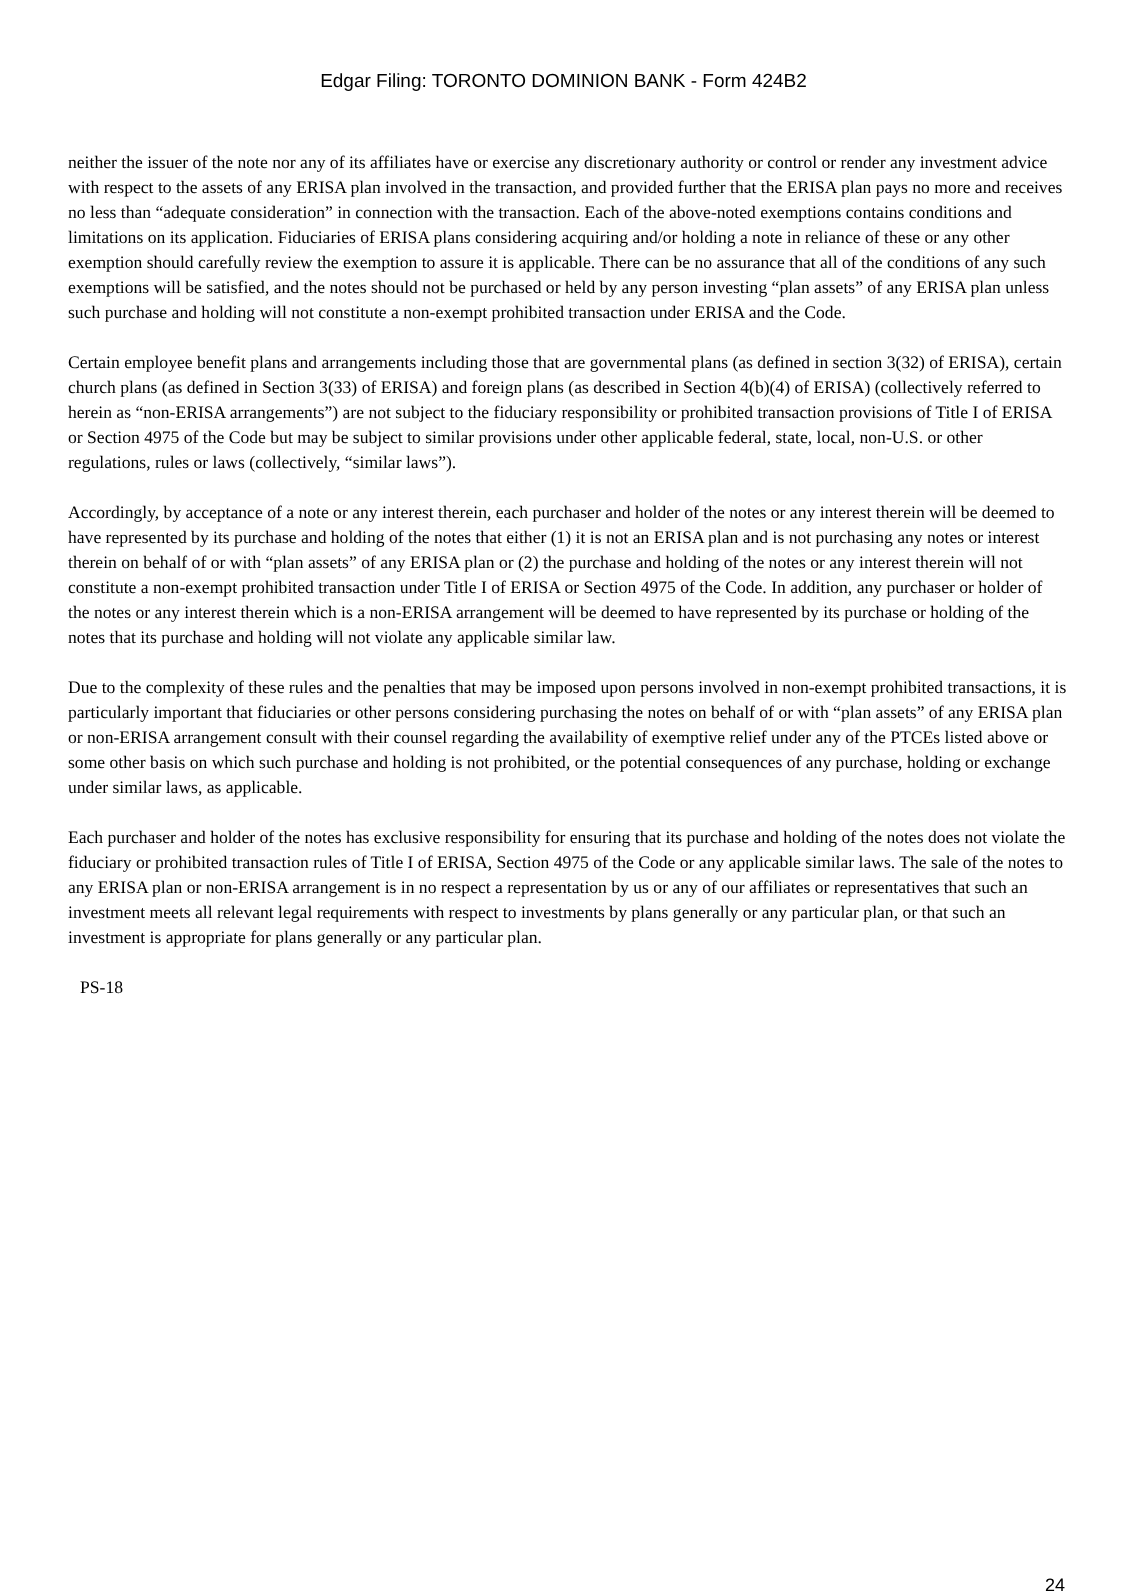Edgar Filing: TORONTO DOMINION BANK - Form 424B2
neither the issuer of the note nor any of its affiliates have or exercise any discretionary authority or control or render any investment advice with respect to the assets of any ERISA plan involved in the transaction, and provided further that the ERISA plan pays no more and receives no less than “adequate consideration” in connection with the transaction. Each of the above-noted exemptions contains conditions and limitations on its application. Fiduciaries of ERISA plans considering acquiring and/or holding a note in reliance of these or any other exemption should carefully review the exemption to assure it is applicable. There can be no assurance that all of the conditions of any such exemptions will be satisfied, and the notes should not be purchased or held by any person investing “plan assets” of any ERISA plan unless such purchase and holding will not constitute a non-exempt prohibited transaction under ERISA and the Code.
Certain employee benefit plans and arrangements including those that are governmental plans (as defined in section 3(32) of ERISA), certain church plans (as defined in Section 3(33) of ERISA) and foreign plans (as described in Section 4(b)(4) of ERISA) (collectively referred to herein as “non-ERISA arrangements”) are not subject to the fiduciary responsibility or prohibited transaction provisions of Title I of ERISA or Section 4975 of the Code but may be subject to similar provisions under other applicable federal, state, local, non-U.S. or other regulations, rules or laws (collectively, “similar laws”).
Accordingly, by acceptance of a note or any interest therein, each purchaser and holder of the notes or any interest therein will be deemed to have represented by its purchase and holding of the notes that either (1) it is not an ERISA plan and is not purchasing any notes or interest therein on behalf of or with “plan assets” of any ERISA plan or (2) the purchase and holding of the notes or any interest therein will not constitute a non-exempt prohibited transaction under Title I of ERISA or Section 4975 of the Code. In addition, any purchaser or holder of the notes or any interest therein which is a non-ERISA arrangement will be deemed to have represented by its purchase or holding of the notes that its purchase and holding will not violate any applicable similar law.
Due to the complexity of these rules and the penalties that may be imposed upon persons involved in non-exempt prohibited transactions, it is particularly important that fiduciaries or other persons considering purchasing the notes on behalf of or with “plan assets” of any ERISA plan or non-ERISA arrangement consult with their counsel regarding the availability of exemptive relief under any of the PTCEs listed above or some other basis on which such purchase and holding is not prohibited, or the potential consequences of any purchase, holding or exchange under similar laws, as applicable.
Each purchaser and holder of the notes has exclusive responsibility for ensuring that its purchase and holding of the notes does not violate the fiduciary or prohibited transaction rules of Title I of ERISA, Section 4975 of the Code or any applicable similar laws. The sale of the notes to any ERISA plan or non-ERISA arrangement is in no respect a representation by us or any of our affiliates or representatives that such an investment meets all relevant legal requirements with respect to investments by plans generally or any particular plan, or that such an investment is appropriate for plans generally or any particular plan.
PS-18
24